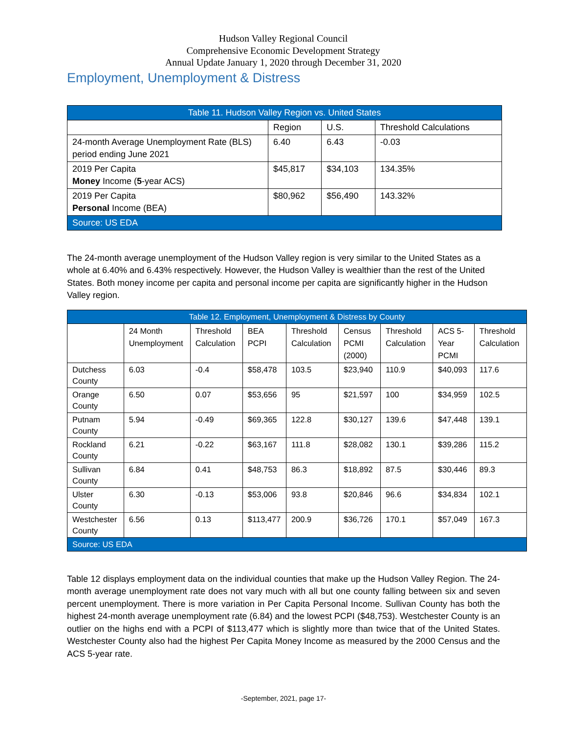Hudson Valley Regional Council
Comprehensive Economic Development Strategy
Annual Update January 1, 2020 through December 31, 2020
Employment, Unemployment & Distress
| Table 11. Hudson Valley Region vs. United States | | | |
| | Region | U.S. | Threshold Calculations |
| 24-month Average Unemployment Rate (BLS) period ending June 2021 | 6.40 | 6.43 | -0.03 |
| 2019 Per Capita Money Income ( 5 -year ACS) | $45,817 | $34,103 | 134.35% |
| 2019 Per Capita Personal Income (BEA) | $80,962 | $56,490 | 143.32% |
| Source: US EDA | | | |
The 24-month average unemployment of the Hudson Valley region is very similar to the United States as a whole at 6.40% and 6.43% respectively. However, the Hudson Valley is wealthier than the rest of the United States. Both money income per capita and personal income per capita are significantly higher in the Hudson Valley region.
| Table 12. Employment, Unemployment & Distress by County | | | | | | | | |
| | 24 Month Unemployment | Threshold Calculation | BEA PCPI | Threshold Calculation | Census PCMI (2000) | Threshold Calculation | ACS 5-Year PCMI | Threshold Calculation |
| Dutchess County | 6.03 | -0.4 | $58,478 | 103.5 | $23,940 | 110.9 | $40,093 | 117.6 |
| Orange County | 6.50 | 0.07 | $53,656 | 95 | $21,597 | 100 | $34,959 | 102.5 |
| Putnam County | 5.94 | -0.49 | $69,365 | 122.8 | $30,127 | 139.6 | $47,448 | 139.1 |
| Rockland County | 6.21 | -0.22 | $63,167 | 111.8 | $28,082 | 130.1 | $39,286 | 115.2 |
| Sullivan County | 6.84 | 0.41 | $48,753 | 86.3 | $18,892 | 87.5 | $30,446 | 89.3 |
| Ulster County | 6.30 | -0.13 | $53,006 | 93.8 | $20,846 | 96.6 | $34,834 | 102.1 |
| Westchester County | 6.56 | 0.13 | $113,477 | 200.9 | $36,726 | 170.1 | $57,049 | 167.3 |
| Source: US EDA | | | | | | | | |
Table 12 displays employment data on the individual counties that make up the Hudson Valley Region. The 24-month average unemployment rate does not vary much with all but one county falling between six and seven percent unemployment. There is more variation in Per Capita Personal Income. Sullivan County has both the highest 24-month average unemployment rate (6.84) and the lowest PCPI ($48,753). Westchester County is an outlier on the highs end with a PCPI of $113,477 which is slightly more than twice that of the United States. Westchester County also had the highest Per Capita Money Income as measured by the 2000 Census and the ACS 5-year rate.
-September, 2021, page 17-